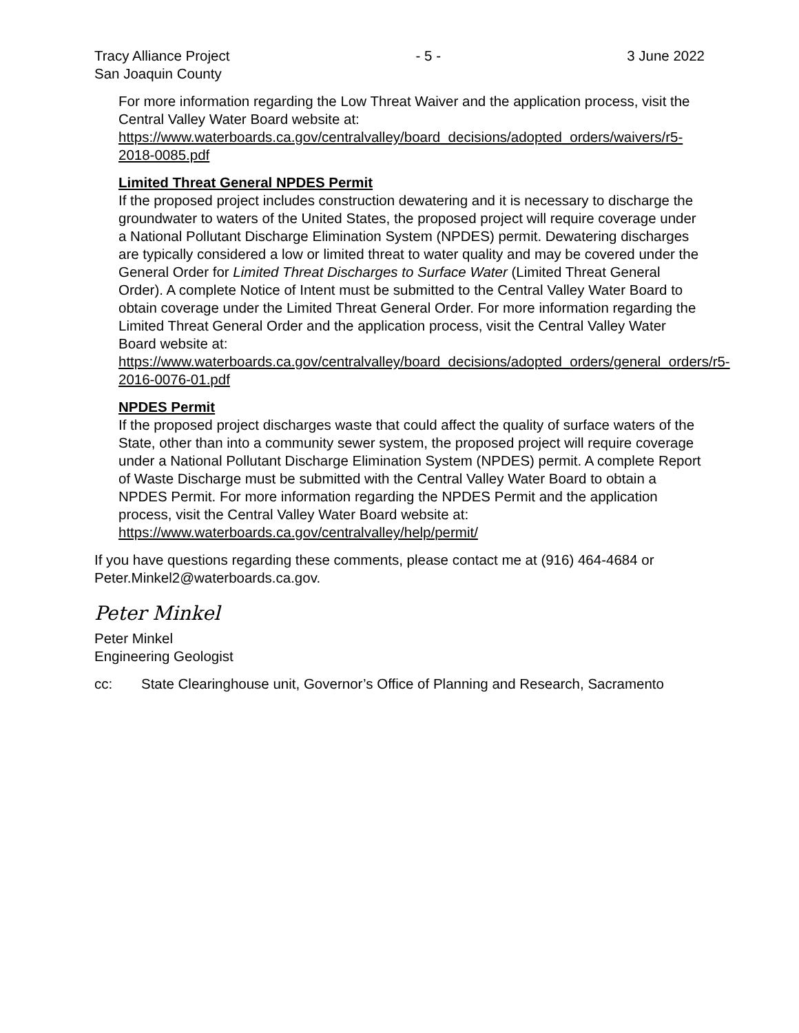Tracy Alliance Project
San Joaquin County - 5 - 3 June 2022
For more information regarding the Low Threat Waiver and the application process, visit the Central Valley Water Board website at: https://www.waterboards.ca.gov/centralvalley/board_decisions/adopted_orders/waivers/r5-2018-0085.pdf
Limited Threat General NPDES Permit
If the proposed project includes construction dewatering and it is necessary to discharge the groundwater to waters of the United States, the proposed project will require coverage under a National Pollutant Discharge Elimination System (NPDES) permit. Dewatering discharges are typically considered a low or limited threat to water quality and may be covered under the General Order for Limited Threat Discharges to Surface Water (Limited Threat General Order). A complete Notice of Intent must be submitted to the Central Valley Water Board to obtain coverage under the Limited Threat General Order. For more information regarding the Limited Threat General Order and the application process, visit the Central Valley Water Board website at: https://www.waterboards.ca.gov/centralvalley/board_decisions/adopted_orders/general_orders/r5-2016-0076-01.pdf
NPDES Permit
If the proposed project discharges waste that could affect the quality of surface waters of the State, other than into a community sewer system, the proposed project will require coverage under a National Pollutant Discharge Elimination System (NPDES) permit. A complete Report of Waste Discharge must be submitted with the Central Valley Water Board to obtain a NPDES Permit. For more information regarding the NPDES Permit and the application process, visit the Central Valley Water Board website at: https://www.waterboards.ca.gov/centralvalley/help/permit/
If you have questions regarding these comments, please contact me at (916) 464-4684 or Peter.Minkel2@waterboards.ca.gov.
Peter Minkel
Peter Minkel
Engineering Geologist
cc: State Clearinghouse unit, Governor’s Office of Planning and Research, Sacramento